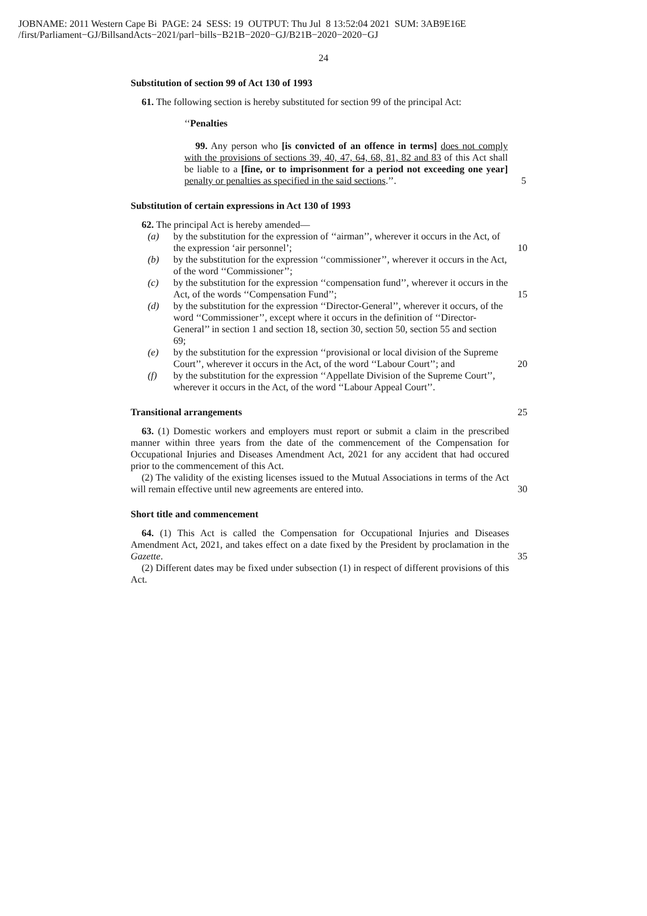JOBNAME: 2011 Western Cape Bi PAGE: 24 SESS: 19 OUTPUT: Thu Jul 8 13:52:04 2021 SUM: 3AB9E16E
/first/Parliament−GJ/BillsandActs−2021/parl−bills−B21B−2020−GJ/B21B−2020−2020−GJ
24
Substitution of section 99 of Act 130 of 1993
61. The following section is hereby substituted for section 99 of the principal Act:
‘‘Penalties
99. Any person who [is convicted of an offence in terms] does not comply with the provisions of sections 39, 40, 47, 64, 68, 81, 82 and 83 of this Act shall be liable to a [fine, or to imprisonment for a period not exceeding one year] penalty or penalties as specified in the said sections.’’. 5
Substitution of certain expressions in Act 130 of 1993
62. The principal Act is hereby amended—
(a) by the substitution for the expression of ‘‘airman’’, wherever it occurs in the Act, of the expression ‘air personnel’; 10
(b) by the substitution for the expression ‘‘commissioner’’, wherever it occurs in the Act, of the word ‘‘Commissioner’’;
(c) by the substitution for the expression ‘‘compensation fund’’, wherever it occurs in the Act, of the words ‘‘Compensation Fund’’; 15
(d) by the substitution for the expression ‘‘Director-General’’, wherever it occurs, of the word ‘‘Commissioner’’, except where it occurs in the definition of ‘‘Director-General’’ in section 1 and section 18, section 30, section 50, section 55 and section 69;
(e) by the substitution for the expression ‘‘provisional or local division of the Supreme Court’’, wherever it occurs in the Act, of the word ‘‘Labour Court’’; and 20
(f) by the substitution for the expression ‘‘Appellate Division of the Supreme Court’’, wherever it occurs in the Act, of the word ‘‘Labour Appeal Court’’.
Transitional arrangements 25
63. (1) Domestic workers and employers must report or submit a claim in the prescribed manner within three years from the date of the commencement of the Compensation for Occupational Injuries and Diseases Amendment Act, 2021 for any accident that had occured prior to the commencement of this Act.
(2) The validity of the existing licenses issued to the Mutual Associations in terms of the Act will remain effective until new agreements are entered into. 30
Short title and commencement
64. (1) This Act is called the Compensation for Occupational Injuries and Diseases Amendment Act, 2021, and takes effect on a date fixed by the President by proclamation in the Gazette. 35
(2) Different dates may be fixed under subsection (1) in respect of different provisions of this Act.